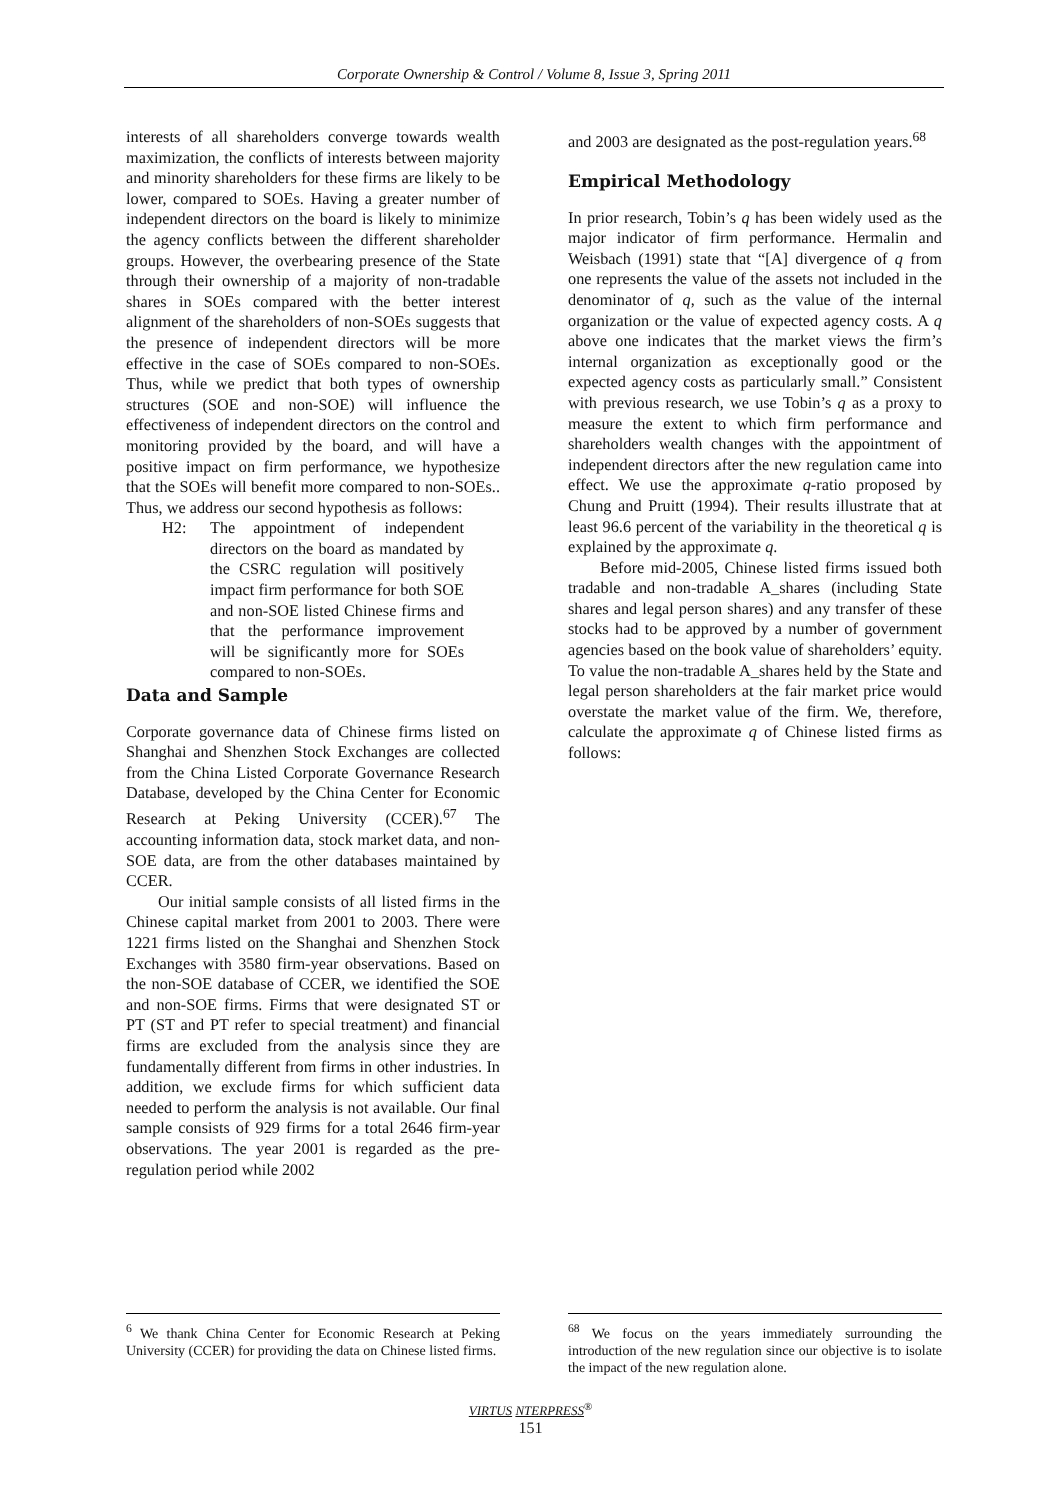Corporate Ownership & Control / Volume 8, Issue 3, Spring 2011
interests of all shareholders converge towards wealth maximization, the conflicts of interests between majority and minority shareholders for these firms are likely to be lower, compared to SOEs. Having a greater number of independent directors on the board is likely to minimize the agency conflicts between the different shareholder groups. However, the overbearing presence of the State through their ownership of a majority of non-tradable shares in SOEs compared with the better interest alignment of the shareholders of non-SOEs suggests that the presence of independent directors will be more effective in the case of SOEs compared to non-SOEs. Thus, while we predict that both types of ownership structures (SOE and non-SOE) will influence the effectiveness of independent directors on the control and monitoring provided by the board, and will have a positive impact on firm performance, we hypothesize that the SOEs will benefit more compared to non-SOEs.. Thus, we address our second hypothesis as follows:
H2: The appointment of independent directors on the board as mandated by the CSRC regulation will positively impact firm performance for both SOE and non-SOE listed Chinese firms and that the performance improvement will be significantly more for SOEs compared to non-SOEs.
Data and Sample
Corporate governance data of Chinese firms listed on Shanghai and Shenzhen Stock Exchanges are collected from the China Listed Corporate Governance Research Database, developed by the China Center for Economic Research at Peking University (CCER).<sup>67</sup> The accounting information data, stock market data, and non-SOE data, are from the other databases maintained by CCER.
Our initial sample consists of all listed firms in the Chinese capital market from 2001 to 2003. There were 1221 firms listed on the Shanghai and Shenzhen Stock Exchanges with 3580 firm-year observations. Based on the non-SOE database of CCER, we identified the SOE and non-SOE firms. Firms that were designated ST or PT (ST and PT refer to special treatment) and financial firms are excluded from the analysis since they are fundamentally different from firms in other industries. In addition, we exclude firms for which sufficient data needed to perform the analysis is not available. Our final sample consists of 929 firms for a total 2646 firm-year observations. The year 2001 is regarded as the pre-regulation period while 2002
and 2003 are designated as the post-regulation years.<sup>68</sup>
Empirical Methodology
In prior research, Tobin’s q has been widely used as the major indicator of firm performance. Hermalin and Weisbach (1991) state that “[A] divergence of q from one represents the value of the assets not included in the denominator of q, such as the value of the internal organization or the value of expected agency costs. A q above one indicates that the market views the firm’s internal organization as exceptionally good or the expected agency costs as particularly small.” Consistent with previous research, we use Tobin’s q as a proxy to measure the extent to which firm performance and shareholders wealth changes with the appointment of independent directors after the new regulation came into effect. We use the approximate q-ratio proposed by Chung and Pruitt (1994). Their results illustrate that at least 96.6 percent of the variability in the theoretical q is explained by the approximate q.
Before mid-2005, Chinese listed firms issued both tradable and non-tradable A_shares (including State shares and legal person shares) and any transfer of these stocks had to be approved by a number of government agencies based on the book value of shareholders’ equity. To value the non-tradable A_shares held by the State and legal person shareholders at the fair market price would overstate the market value of the firm. We, therefore, calculate the approximate q of Chinese listed firms as follows:
<sup>6</sup> We thank China Center for Economic Research at Peking University (CCER) for providing the data on Chinese listed firms.
<sup>68</sup> We focus on the years immediately surrounding the introduction of the new regulation since our objective is to isolate the impact of the new regulation alone.
VIRTUS NTERPRESS<sup>®</sup>
151